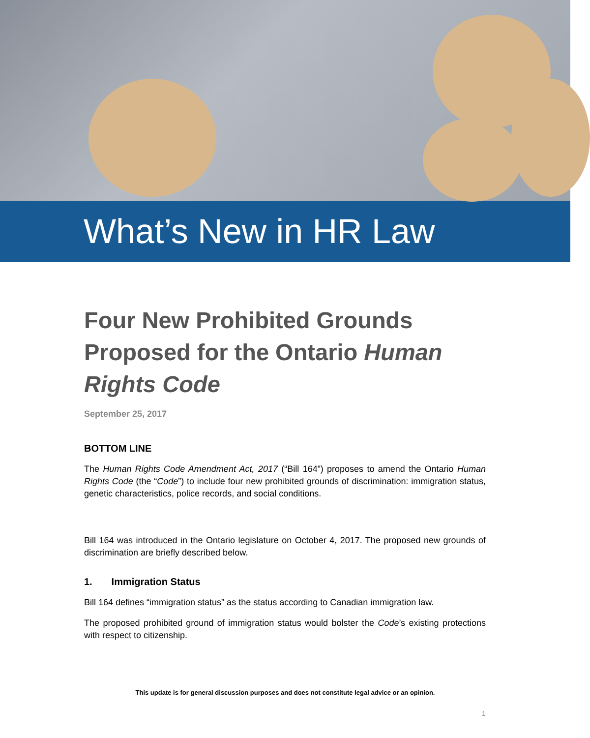What’s New in HR Law
Four New Prohibited Grounds Proposed for the Ontario Human Rights Code
September 25, 2017
BOTTOM LINE
The Human Rights Code Amendment Act, 2017 (“Bill 164”) proposes to amend the Ontario Human Rights Code (the “Code”) to include four new prohibited grounds of discrimination: immigration status, genetic characteristics, police records, and social conditions.
Bill 164 was introduced in the Ontario legislature on October 4, 2017. The proposed new grounds of discrimination are briefly described below.
1. Immigration Status
Bill 164 defines “immigration status” as the status according to Canadian immigration law.
The proposed prohibited ground of immigration status would bolster the Code’s existing protections with respect to citizenship.
This update is for general discussion purposes and does not constitute legal advice or an opinion.
1